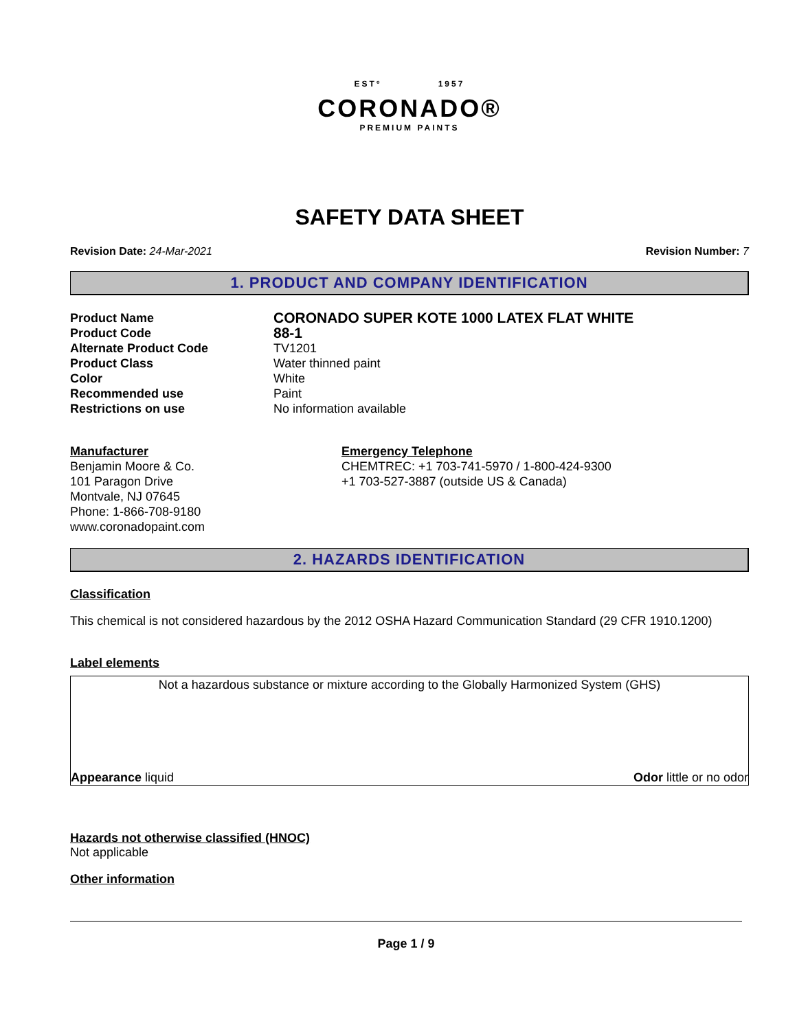ESTº 1957
CORONADO®
PREMIUM PAINTS
SAFETY DATA SHEET
Revision Date: 24-Mar-2021 Revision Number: 7
1. PRODUCT AND COMPANY IDENTIFICATION
Product Name
CORONADO SUPER KOTE 1000 LATEX FLAT WHITE
Product Code
88-1
Alternate Product Code TV1201
Product Class Water thinned paint
Color White
Recommended use Paint
Restrictions on use No information available
Manufacturer
Benjamin Moore & Co.
101 Paragon Drive
Montvale, NJ 07645
Phone: 1-866-708-9180
www.coronadopaint.com
Emergency Telephone
CHEMTREC: +1 703-741-5970 / 1-800-424-9300
+1 703-527-3887 (outside US & Canada)
2. HAZARDS IDENTIFICATION
Classification
This chemical is not considered hazardous by the 2012 OSHA Hazard Communication Standard (29 CFR 1910.1200)
Label elements
Not a hazardous substance or mixture according to the Globally Harmonized System (GHS)
Appearance liquid Odor little or no odor
Hazards not otherwise classified (HNOC)
Not applicable
Other information
Page 1 / 9